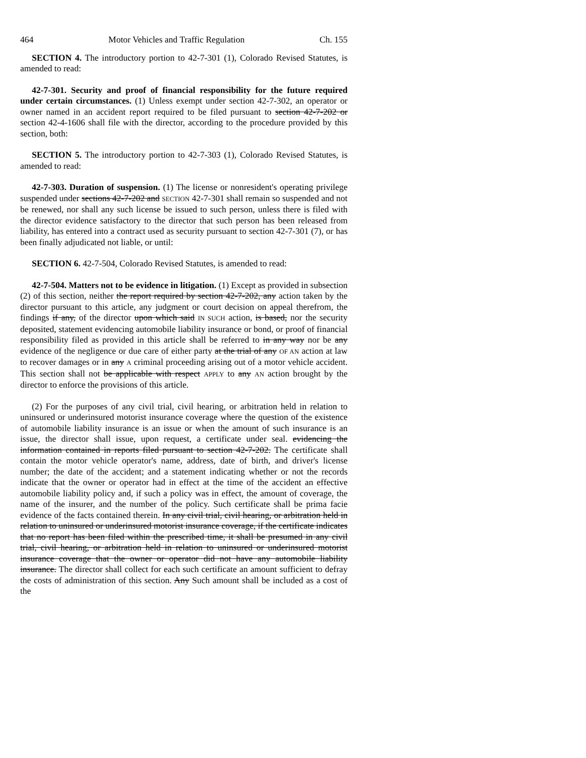464 Motor Vehicles and Traffic Regulation Ch. 155
SECTION 4. The introductory portion to 42-7-301 (1), Colorado Revised Statutes, is amended to read:
42-7-301. Security and proof of financial responsibility for the future required under certain circumstances. (1) Unless exempt under section 42-7-302, an operator or owner named in an accident report required to be filed pursuant to section 42-7-202 or section 42-4-1606 shall file with the director, according to the procedure provided by this section, both:
SECTION 5. The introductory portion to 42-7-303 (1), Colorado Revised Statutes, is amended to read:
42-7-303. Duration of suspension. (1) The license or nonresident's operating privilege suspended under sections 42-7-202 and SECTION 42-7-301 shall remain so suspended and not be renewed, nor shall any such license be issued to such person, unless there is filed with the director evidence satisfactory to the director that such person has been released from liability, has entered into a contract used as security pursuant to section 42-7-301 (7), or has been finally adjudicated not liable, or until:
SECTION 6. 42-7-504, Colorado Revised Statutes, is amended to read:
42-7-504. Matters not to be evidence in litigation. (1) Except as provided in subsection (2) of this section, neither the report required by section 42-7-202, any action taken by the director pursuant to this article, any judgment or court decision on appeal therefrom, the findings if any, of the director upon which said IN SUCH action, is based, nor the security deposited, statement evidencing automobile liability insurance or bond, or proof of financial responsibility filed as provided in this article shall be referred to in any way nor be any evidence of the negligence or due care of either party at the trial of any OF AN action at law to recover damages or in any A criminal proceeding arising out of a motor vehicle accident. This section shall not be applicable with respect APPLY to any AN action brought by the director to enforce the provisions of this article.
(2) For the purposes of any civil trial, civil hearing, or arbitration held in relation to uninsured or underinsured motorist insurance coverage where the question of the existence of automobile liability insurance is an issue or when the amount of such insurance is an issue, the director shall issue, upon request, a certificate under seal. evidencing the information contained in reports filed pursuant to section 42-7-202. The certificate shall contain the motor vehicle operator's name, address, date of birth, and driver's license number; the date of the accident; and a statement indicating whether or not the records indicate that the owner or operator had in effect at the time of the accident an effective automobile liability policy and, if such a policy was in effect, the amount of coverage, the name of the insurer, and the number of the policy. Such certificate shall be prima facie evidence of the facts contained therein. In any civil trial, civil hearing, or arbitration held in relation to uninsured or underinsured motorist insurance coverage, if the certificate indicates that no report has been filed within the prescribed time, it shall be presumed in any civil trial, civil hearing, or arbitration held in relation to uninsured or underinsured motorist insurance coverage that the owner or operator did not have any automobile liability insurance. The director shall collect for each such certificate an amount sufficient to defray the costs of administration of this section. Any Such amount shall be included as a cost of the